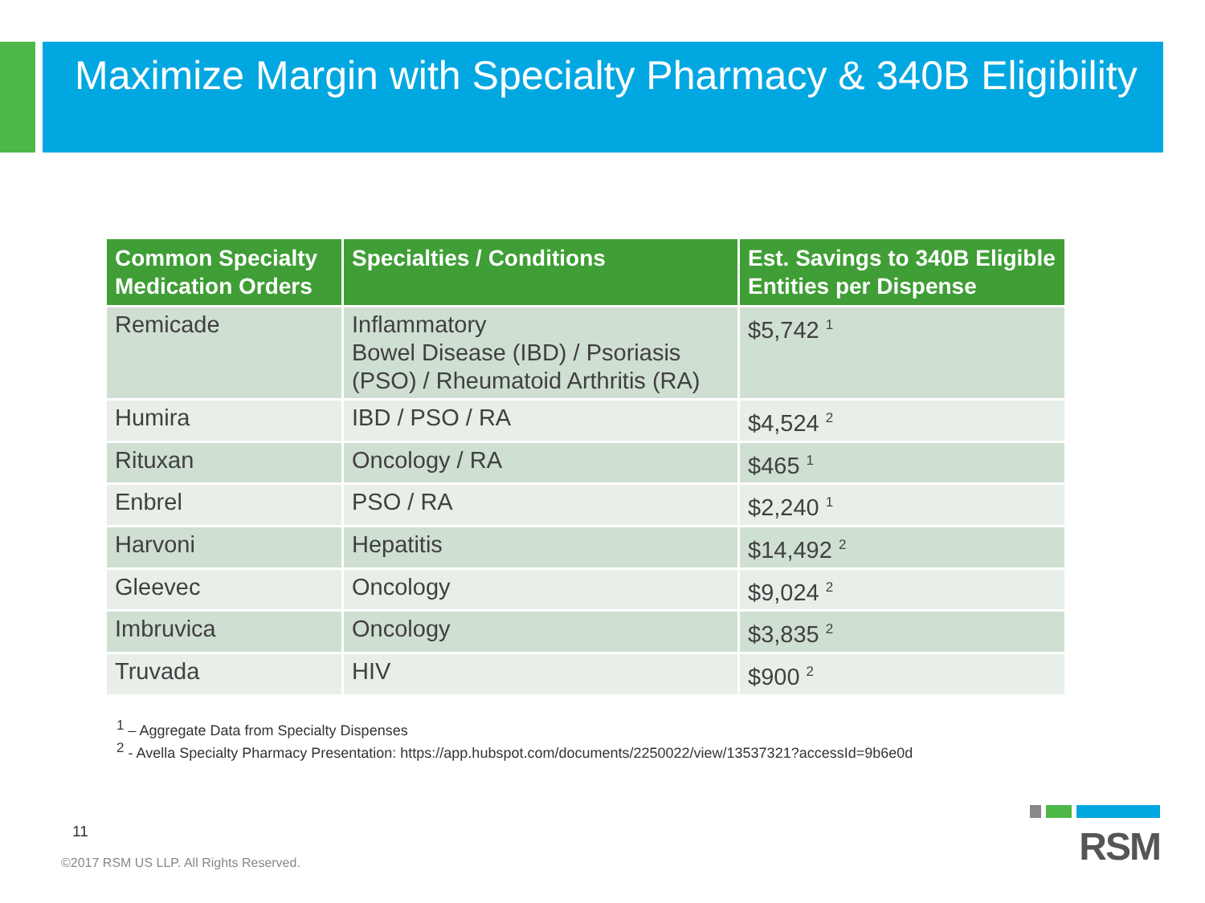Maximize Margin with Specialty Pharmacy & 340B Eligibility
| Common Specialty Medication Orders | Specialties / Conditions | Est. Savings to 340B Eligible Entities per Dispense |
| --- | --- | --- |
| Remicade | Inflammatory Bowel Disease (IBD) / Psoriasis (PSO) / Rheumatoid Arthritis (RA) | $5,742 <sup>1</sup> |
| Humira | IBD / PSO / RA | $4,524 <sup>2</sup> |
| Rituxan | Oncology / RA | $465 <sup>1</sup> |
| Enbrel | PSO / RA | $2,240 <sup>1</sup> |
| Harvoni | Hepatitis | $14,492 <sup>2</sup> |
| Gleevec | Oncology | $9,024 <sup>2</sup> |
| Imbruvica | Oncology | $3,835 <sup>2</sup> |
| Truvada | HIV | $900 <sup>2</sup> |
<sup>1</sup> – Aggregate Data from Specialty Dispenses
<sup>2</sup> - Avella Specialty Pharmacy Presentation: https://app.hubspot.com/documents/2250022/view/13537321?accessId=9b6e0d
11
©2017 RSM US LLP. All Rights Reserved.
RSM